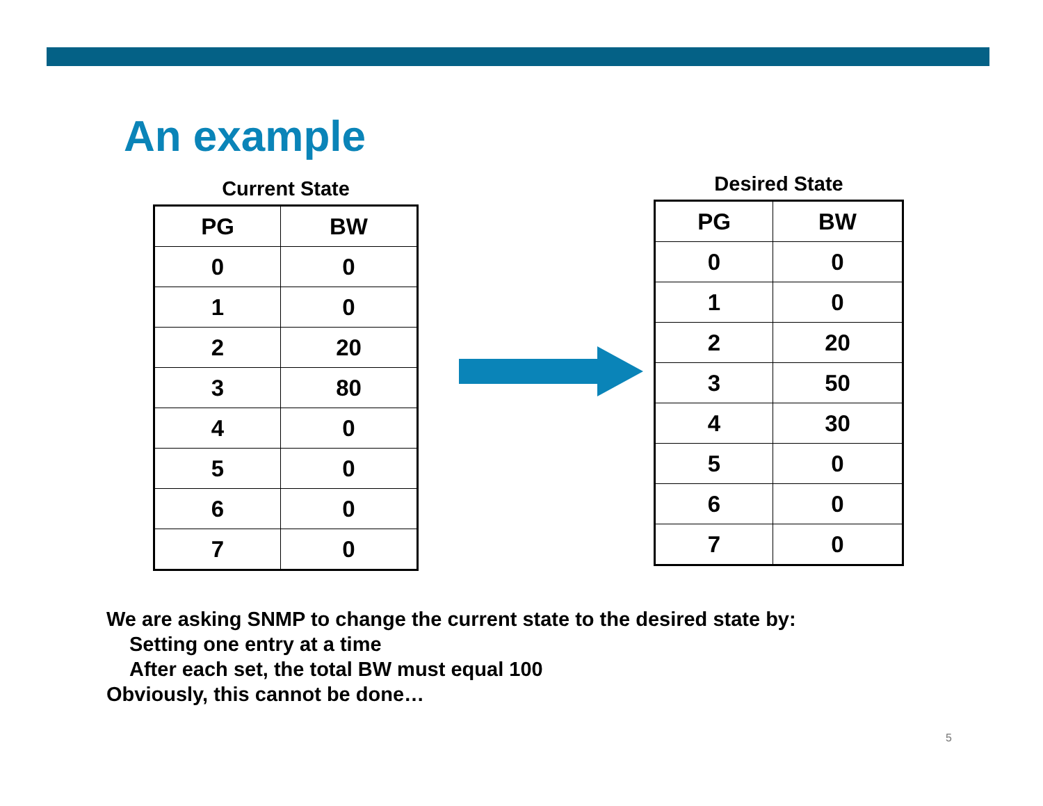An example
Current State
| PG | BW |
| --- | --- |
| 0 | 0 |
| 1 | 0 |
| 2 | 20 |
| 3 | 80 |
| 4 | 0 |
| 5 | 0 |
| 6 | 0 |
| 7 | 0 |
Desired State
| PG | BW |
| --- | --- |
| 0 | 0 |
| 1 | 0 |
| 2 | 20 |
| 3 | 50 |
| 4 | 30 |
| 5 | 0 |
| 6 | 0 |
| 7 | 0 |
We are asking SNMP to change the current state to the desired state by:
Setting one entry at a time
After each set, the total BW must equal 100
Obviously, this cannot be done…
5